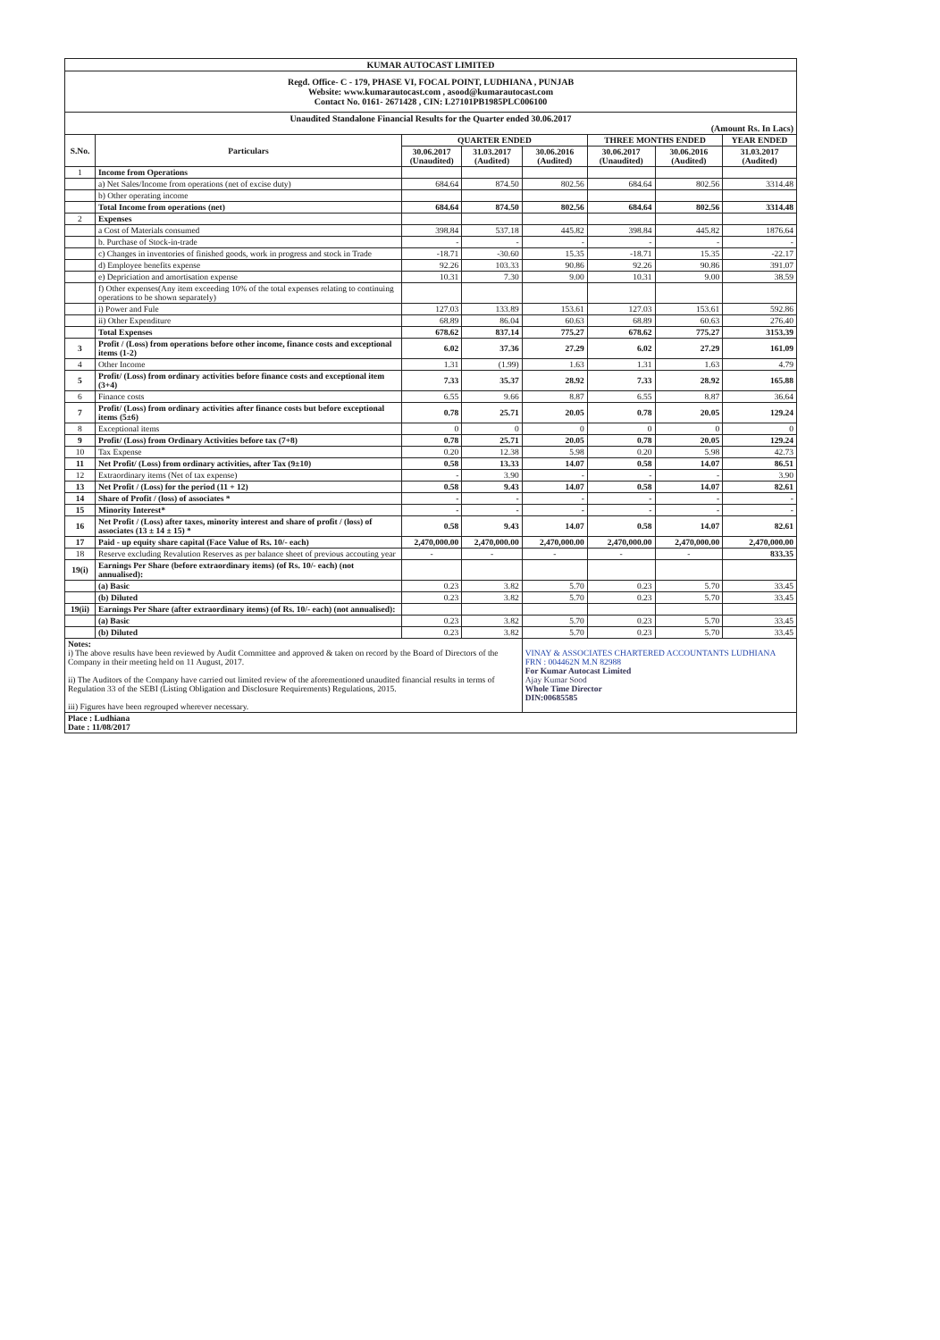| KUMAR AUTOCAST LIMITED | | | | | | | |
| Regd. Office- C - 179, PHASE VI, FOCAL POINT, LUDHIANA , PUNJAB Website: www.kumarautocast.com , asood@kumarautocast.com Contact No. 0161- 2671428 , CIN: L27101PB1985PLC006100 | | | | | | | |
| Unaudited Standalone Financial Results for the Quarter ended 30.06.2017 (Amount Rs. In Lacs) | | | | | | | |
| S.No. | Particulars | QUARTER ENDED | | | THREE MONTHS ENDED | | YEAR ENDED |
| | | 30.06.2017 (Unaudited) | 31.03.2017 (Audited) | 30.06.2016 (Audited) | 30.06.2017 (Unaudited) | 30.06.2016 (Audited) | 31.03.2017 (Audited) |
| 1 | Income from Operations | | | | | | |
| | a) Net Sales/Income from operations (net of excise duty) | 684.64 | 874.50 | 802.56 | 684.64 | 802.56 | 3314.48 |
| | b) Other operating income | | | | | | |
| | Total Income from operations (net) | 684.64 | 874.50 | 802.56 | 684.64 | 802.56 | 3314.48 |
| 2 | Expenses | | | | | | |
| | a Cost of Materials consumed | 398.84 | 537.18 | 445.82 | 398.84 | 445.82 | 1876.64 |
| | b. Purchase of Stock-in-trade | - | - | - | - | - | - |
| | c) Changes in inventories of finished goods, work in progress and stock in Trade | -18.71 | -30.60 | 15.35 | -18.71 | 15.35 | -22.17 |
| | d) Employee benefits expense | 92.26 | 103.33 | 90.86 | 92.26 | 90.86 | 391.07 |
| | e) Depriciation and amortisation expense | 10.31 | 7.30 | 9.00 | 10.31 | 9.00 | 38.59 |
| | f) Other expenses(Any item exceeding 10% of the total expenses relating to continuing operations to be shown separately) | | | | | | |
| | i) Power and Fule | 127.03 | 133.89 | 153.61 | 127.03 | 153.61 | 592.86 |
| | ii) Other Expenditure | 68.89 | 86.04 | 60.63 | 68.89 | 60.63 | 276.40 |
| | Total Expenses | 678.62 | 837.14 | 775.27 | 678.62 | 775.27 | 3153.39 |
| 3 | Profit / (Loss) from operations before other income, finance costs and exceptional items (1-2) | 6.02 | 37.36 | 27.29 | 6.02 | 27.29 | 161.09 |
| 4 | Other Income | 1.31 | (1.99) | 1.63 | 1.31 | 1.63 | 4.79 |
| 5 | Profit/ (Loss) from ordinary activities before finance costs and exceptional item (3+4) | 7.33 | 35.37 | 28.92 | 7.33 | 28.92 | 165.88 |
| 6 | Finance costs | 6.55 | 9.66 | 8.87 | 6.55 | 8.87 | 36.64 |
| 7 | Profit/ (Loss) from ordinary activities after finance costs but before exceptional items (5±6) | 0.78 | 25.71 | 20.05 | 0.78 | 20.05 | 129.24 |
| 8 | Exceptional items | 0 | 0 | 0 | 0 | 0 | 0 |
| 9 | Profit/ (Loss) from Ordinary Activities before tax (7+8) | 0.78 | 25.71 | 20.05 | 0.78 | 20.05 | 129.24 |
| 10 | Tax Expense | 0.20 | 12.38 | 5.98 | 0.20 | 5.98 | 42.73 |
| 11 | Net Profit/ (Loss) from ordinary activities, after Tax (9±10) | 0.58 | 13.33 | 14.07 | 0.58 | 14.07 | 86.51 |
| 12 | Extraordinary items (Net of tax expense) | - | 3.90 | - | - | - | 3.90 |
| 13 | Net Profit / (Loss) for the period (11 + 12) | 0.58 | 9.43 | 14.07 | 0.58 | 14.07 | 82.61 |
| 14 | Share of Profit / (loss) of associates * | - | - | - | - | - | - |
| 15 | Minority Interest* | - | - | - | - | - | - |
| 16 | Net Profit / (Loss) after taxes, minority interest and share of profit / (loss) of associates (13 ± 14 ± 15) * | 0.58 | 9.43 | 14.07 | 0.58 | 14.07 | 82.61 |
| 17 | Paid - up equity share capital (Face Value of Rs. 10/- each) | 2,470,000.00 | 2,470,000.00 | 2,470,000.00 | 2,470,000.00 | 2,470,000.00 | 2,470,000.00 |
| 18 | Reserve excluding Revalution Reserves as per balance sheet of previous accouting year | - | - | - | - | - | 833.35 |
| 19(i) | Earnings Per Share (before extraordinary items) (of Rs. 10/- each) (not annualised): | | | | | | |
| | (a) Basic | 0.23 | 3.82 | 5.70 | 0.23 | 5.70 | 33.45 |
| | (b) Diluted | 0.23 | 3.82 | 5.70 | 0.23 | 5.70 | 33.45 |
| 19(ii) | Earnings Per Share (after extraordinary items) (of Rs. 10/- each) (not annualised): | | | | | | |
| | (a) Basic | 0.23 | 3.82 | 5.70 | 0.23 | 5.70 | 33.45 |
| | (b) Diluted | 0.23 | 3.82 | 5.70 | 0.23 | 5.70 | 33.45 |
| Notes: i) The above results have been reviewed by Audit Committee and approved & taken on record by the Board of Directors of the Company in their meeting held on 11 August, 2017. ii) The Auditors of the Company have carried out limited review of the aforementioned unaudited financial results in terms of Regulation 33 of the SEBI (Listing Obligation and Disclosure Requirements) Regulations, 2015. iii) Figures have been regrouped wherever necessary. | | | | VINAY & ASSOCIATES CHARTERED ACCOUNTANTS LUDHIANA FRN : 004462N M.N 82988 For Kumar Autocast Limited Ajay Kumar Sood Whole Time Director DIN:00685585 | | | |
| Place : Ludhiana Date : 11/08/2017 | | | | | | | |